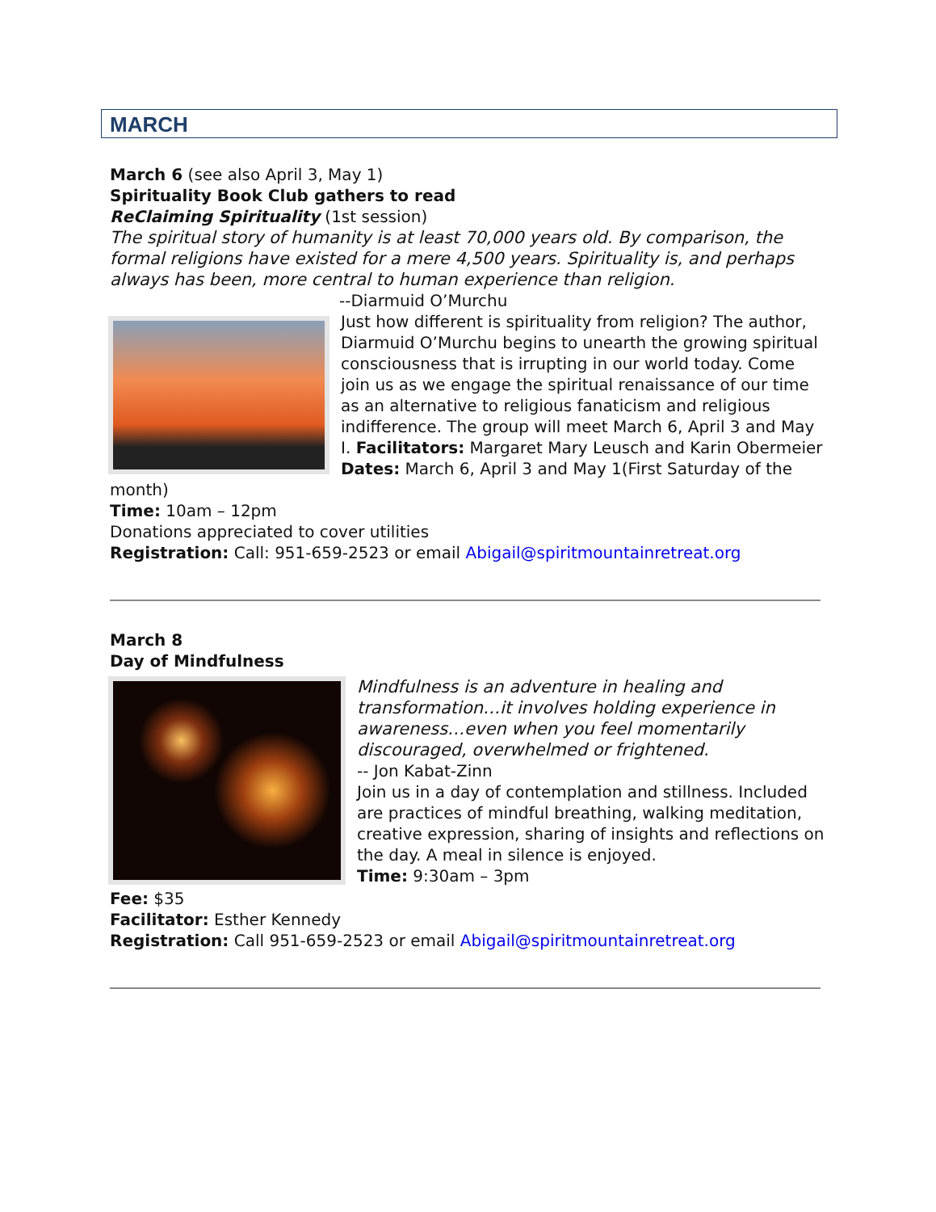MARCH
March 6 (see also April 3, May 1)
Spirituality Book Club gathers to read
ReClaiming Spirituality (1st session)
The spiritual story of humanity is at least 70,000 years old. By comparison, the formal religions have existed for a mere 4,500 years. Spirituality is, and perhaps always has been, more central to human experience than religion.
--Diarmuid O’Murchu
Just how different is spirituality from religion? The author, Diarmuid O’Murchu begins to unearth the growing spiritual consciousness that is irrupting in our world today. Come join us as we engage the spiritual renaissance of our time as an alternative to religious fanaticism and religious indifference. The group will meet March 6, April 3 and May I. Facilitators: Margaret Mary Leusch and Karin Obermeier
Dates: March 6, April 3 and May 1(First Saturday of the month)
Time: 10am – 12pm
Donations appreciated to cover utilities
Registration: Call: 951-659-2523 or email Abigail@spiritmountainretreat.org
March 8
Day of Mindfulness
Mindfulness is an adventure in healing and transformation…it involves holding experience in awareness…even when you feel momentarily discouraged, overwhelmed or frightened.
-- Jon Kabat-Zinn
Join us in a day of contemplation and stillness. Included are practices of mindful breathing, walking meditation, creative expression, sharing of insights and reflections on the day. A meal in silence is enjoyed.
Time: 9:30am – 3pm
Fee: $35
Facilitator: Esther Kennedy
Registration: Call 951-659-2523 or email Abigail@spiritmountainretreat.org